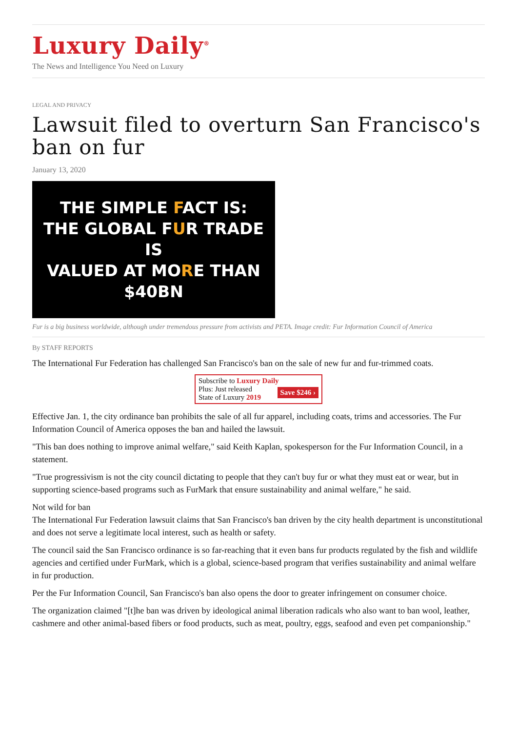Luxury Daily<sup>®</sup>
The News and Intelligence You Need on Luxury
LEGAL AND PRIVACY
Lawsuit filed to overturn San Francisco's ban on fur
January 13, 2020
THE SIMPLE FACT IS:
THE GLOBAL FUR TRADE IS
VALUED AT MORE THAN $40BN
Fur is a big business worldwide, although under tremendous pressure from activists and PETA. Image credit: Fur Information Council of America
By STAFF REPORTS
The International Fur Federation has challenged San Francisco's ban on the sale of new fur and fur-trimmed coats.
Subscribe to Luxury Daily
Save $246 › Plus: Just released
State of Luxury 2019
Effective Jan. 1, the city ordinance ban prohibits the sale of all fur apparel, including coats, trims and accessories. The Fur Information Council of America opposes the ban and hailed the lawsuit.
"This ban does nothing to improve animal welfare," said Keith Kaplan, spokesperson for the Fur Information Council, in a statement.
"True progressivism is not the city council dictating to people that they can't buy fur or what they must eat or wear, but in supporting science-based programs such as FurMark that ensure sustainability and animal welfare," he said.
Not wild for ban
The International Fur Federation lawsuit claims that San Francisco's ban driven by the city health department is unconstitutional and does not serve a legitimate local interest, such as health or safety.
The council said the San Francisco ordinance is so far-reaching that it even bans fur products regulated by the fish and wildlife agencies and certified under FurMark, which is a global, science-based program that verifies sustainability and animal welfare in fur production.
Per the Fur Information Council, San Francisco's ban also opens the door to greater infringement on consumer choice.
The organization claimed "[t]he ban was driven by ideological animal liberation radicals who also want to ban wool, leather, cashmere and other animal-based fibers or food products, such as meat, poultry, eggs, seafood and even pet companionship."